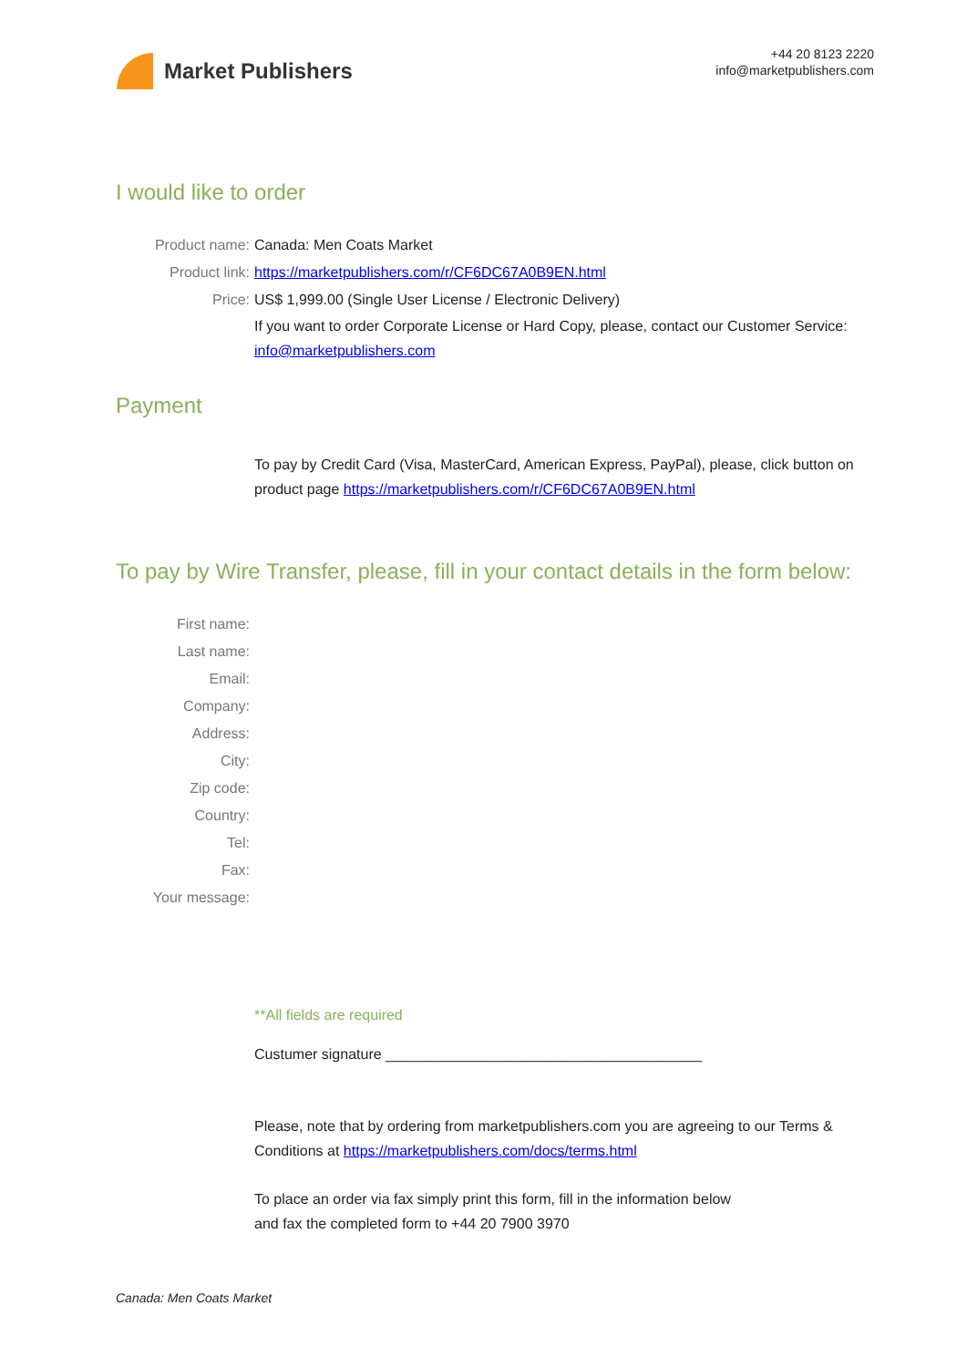Market Publishers
+44 20 8123 2220
info@marketpublishers.com
I would like to order
Product name: Canada: Men Coats Market
Product link: https://marketpublishers.com/r/CF6DC67A0B9EN.html
Price: US$ 1,999.00 (Single User License / Electronic Delivery)
If you want to order Corporate License or Hard Copy, please, contact our Customer Service:
info@marketpublishers.com
Payment
To pay by Credit Card (Visa, MasterCard, American Express, PayPal), please, click button on product page https://marketpublishers.com/r/CF6DC67A0B9EN.html
To pay by Wire Transfer, please, fill in your contact details in the form below:
First name:
Last name:
Email:
Company:
Address:
City:
Zip code:
Country:
Tel:
Fax:
Your message:
**All fields are required
Custumer signature _______________________________________
Please, note that by ordering from marketpublishers.com you are agreeing to our Terms & Conditions at https://marketpublishers.com/docs/terms.html
To place an order via fax simply print this form, fill in the information below
and fax the completed form to +44 20 7900 3970
Canada: Men Coats Market